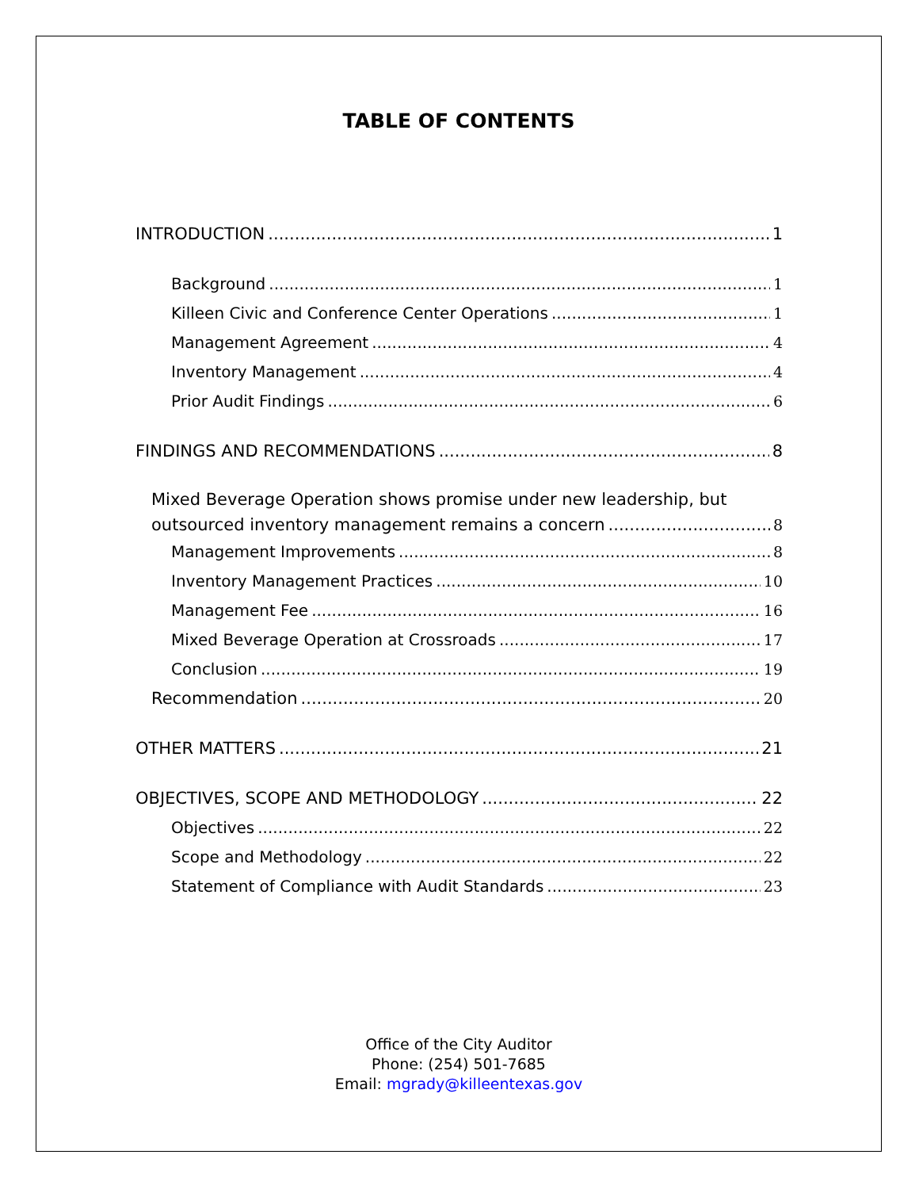TABLE OF CONTENTS
INTRODUCTION 1
Background 1
Killeen Civic and Conference Center Operations 1
Management Agreement 4
Inventory Management 4
Prior Audit Findings 6
FINDINGS AND RECOMMENDATIONS 8
Mixed Beverage Operation shows promise under new leadership, but
outsourced inventory management remains a concern 8
Management Improvements 8
Inventory Management Practices 10
Management Fee 16
Mixed Beverage Operation at Crossroads 17
Conclusion 19
Recommendation 20
OTHER MATTERS 21
OBJECTIVES, SCOPE AND METHODOLOGY 22
Objectives 22
Scope and Methodology 22
Statement of Compliance with Audit Standards 23
Office of the City Auditor
Phone: (254) 501-7685
Email: mgrady@killeentexas.gov